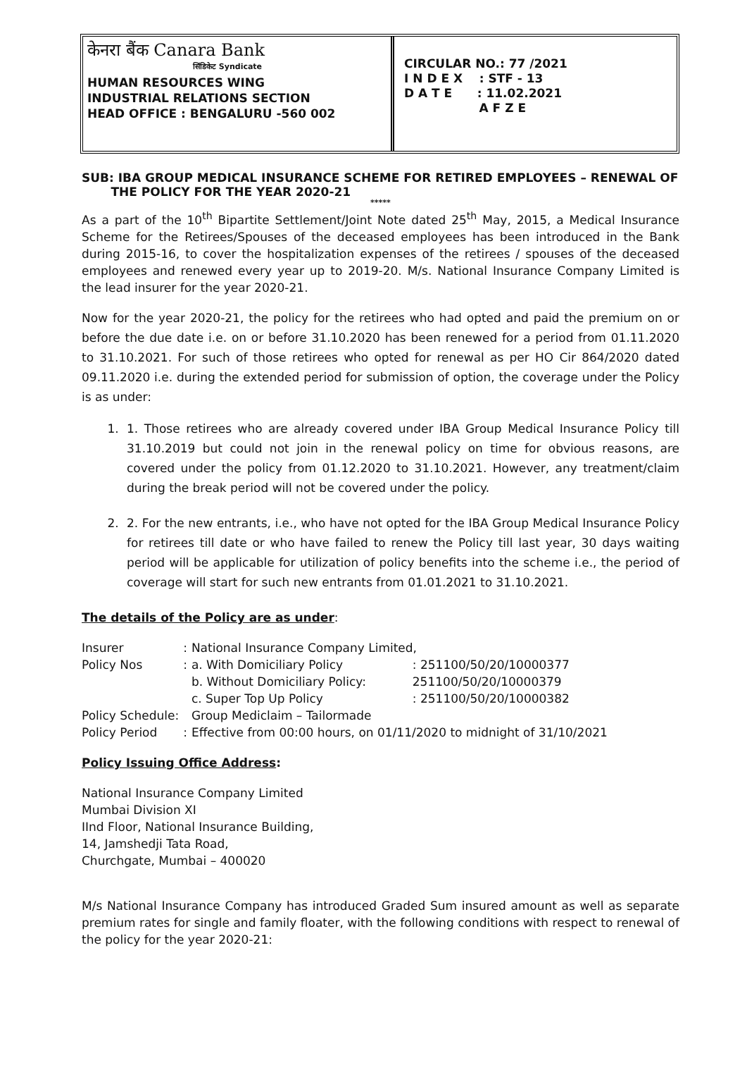केनरा बैंक Canara Bank
सिंडिकेट Syndicate
HUMAN RESOURCES WING
INDUSTRIAL RELATIONS SECTION
HEAD OFFICE : BENGALURU -560 002
CIRCULAR NO.: 77 /2021
I N D E X : STF - 13
D A T E : 11.02.2021
A F Z E
SUB: IBA GROUP MEDICAL INSURANCE SCHEME FOR RETIRED EMPLOYEES – RENEWAL OF
THE POLICY FOR THE YEAR 2020-21
*****
As a part of the 10<sup>th</sup> Bipartite Settlement/Joint Note dated 25<sup>th</sup> May, 2015, a Medical Insurance Scheme for the Retirees/Spouses of the deceased employees has been introduced in the Bank during 2015-16, to cover the hospitalization expenses of the retirees / spouses of the deceased employees and renewed every year up to 2019-20. M/s. National Insurance Company Limited is the lead insurer for the year 2020-21.
Now for the year 2020-21, the policy for the retirees who had opted and paid the premium on or before the due date i.e. on or before 31.10.2020 has been renewed for a period from 01.11.2020 to 31.10.2021. For such of those retirees who opted for renewal as per HO Cir 864/2020 dated 09.11.2020 i.e. during the extended period for submission of option, the coverage under the Policy is as under:
1. 1. Those retirees who are already covered under IBA Group Medical Insurance Policy till 31.10.2019 but could not join in the renewal policy on time for obvious reasons, are covered under the policy from 01.12.2020 to 31.10.2021. However, any treatment/claim during the break period will not be covered under the policy.
2. 2. For the new entrants, i.e., who have not opted for the IBA Group Medical Insurance Policy for retirees till date or who have failed to renew the Policy till last year, 30 days waiting period will be applicable for utilization of policy benefits into the scheme i.e., the period of coverage will start for such new entrants from 01.01.2021 to 31.10.2021.
The details of the Policy are as under:
| Insurer | : | National Insurance Company Limited, | |
| Policy Nos | : | a. With Domiciliary Policy | : 251100/50/20/10000377 |
| | | b. Without Domiciliary Policy: | 251100/50/20/10000379 |
| | | c. Super Top Up Policy | : 251100/50/20/10000382 |
| Policy Schedule: | | Group Mediclaim – Tailormade | |
| Policy Period | : | Effective from 00:00 hours, on 01/11/2020 to midnight of 31/10/2021 | |
Policy Issuing Office Address:
National Insurance Company Limited
Mumbai Division XI
IInd Floor, National Insurance Building,
14, Jamshedji Tata Road,
Churchgate, Mumbai – 400020
M/s National Insurance Company has introduced Graded Sum insured amount as well as separate premium rates for single and family floater, with the following conditions with respect to renewal of the policy for the year 2020-21: